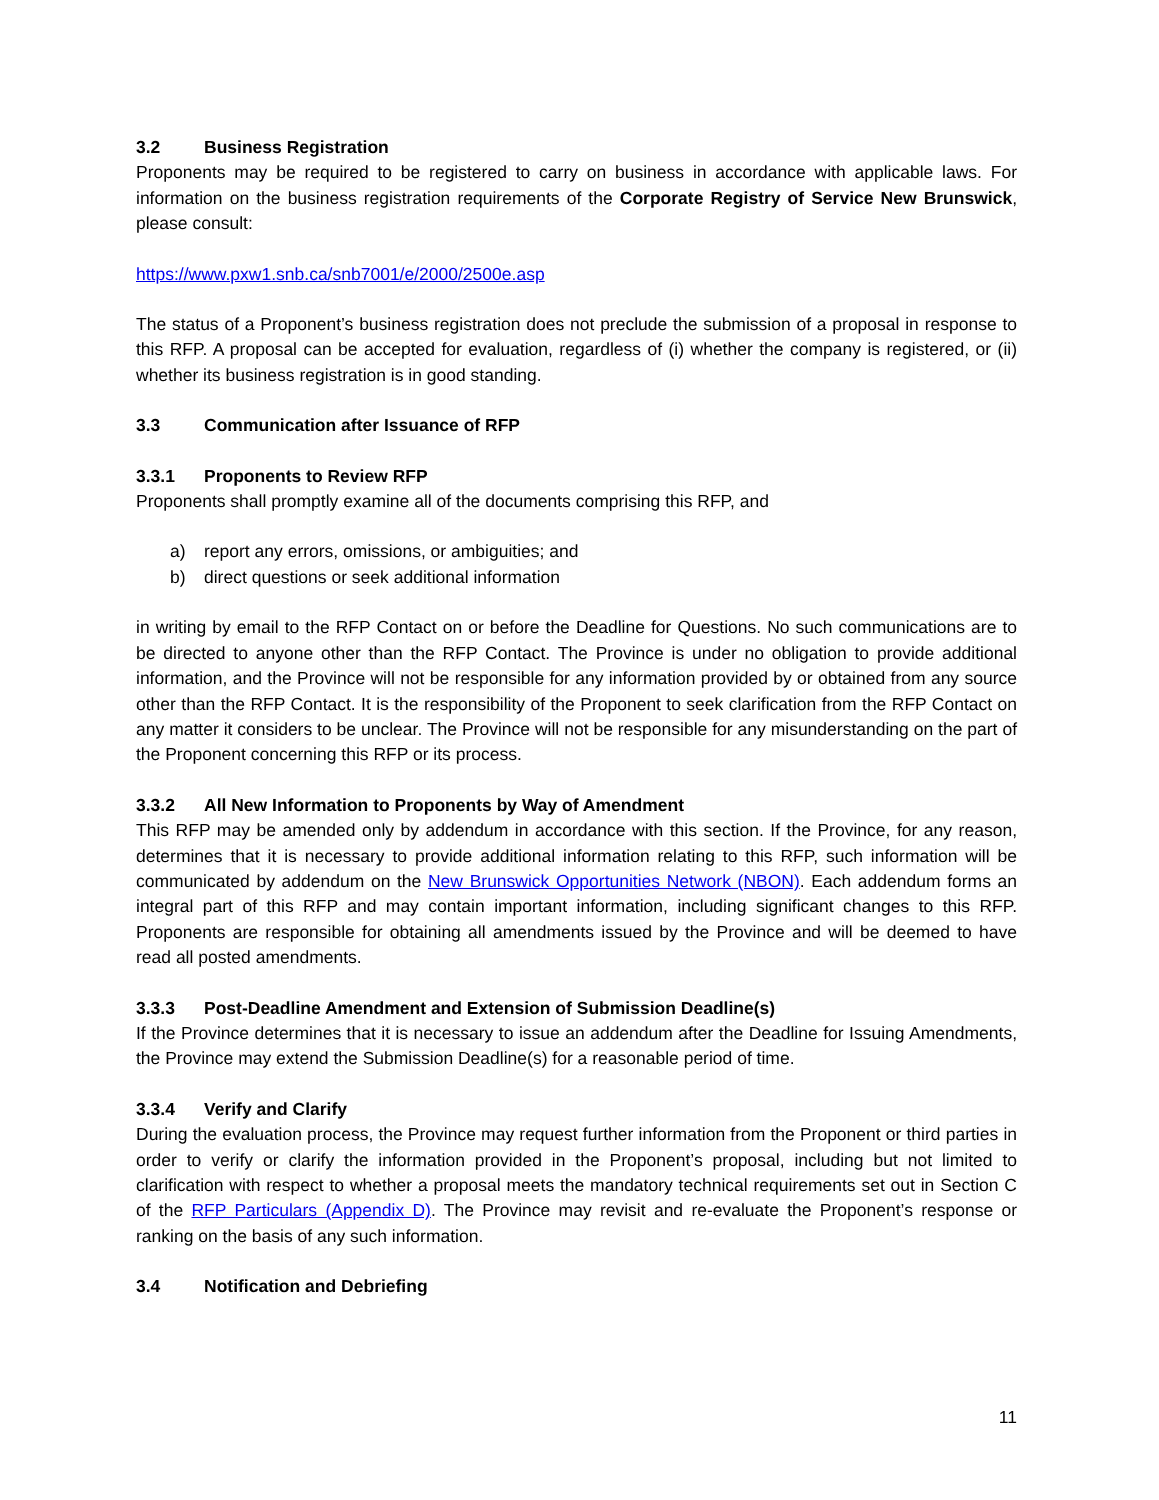3.2 Business Registration
Proponents may be required to be registered to carry on business in accordance with applicable laws. For information on the business registration requirements of the Corporate Registry of Service New Brunswick, please consult:
https://www.pxw1.snb.ca/snb7001/e/2000/2500e.asp
The status of a Proponent’s business registration does not preclude the submission of a proposal in response to this RFP. A proposal can be accepted for evaluation, regardless of (i) whether the company is registered, or (ii) whether its business registration is in good standing.
3.3 Communication after Issuance of RFP
3.3.1 Proponents to Review RFP
Proponents shall promptly examine all of the documents comprising this RFP, and
a) report any errors, omissions, or ambiguities; and
b) direct questions or seek additional information
in writing by email to the RFP Contact on or before the Deadline for Questions. No such communications are to be directed to anyone other than the RFP Contact. The Province is under no obligation to provide additional information, and the Province will not be responsible for any information provided by or obtained from any source other than the RFP Contact. It is the responsibility of the Proponent to seek clarification from the RFP Contact on any matter it considers to be unclear. The Province will not be responsible for any misunderstanding on the part of the Proponent concerning this RFP or its process.
3.3.2 All New Information to Proponents by Way of Amendment
This RFP may be amended only by addendum in accordance with this section. If the Province, for any reason, determines that it is necessary to provide additional information relating to this RFP, such information will be communicated by addendum on the New Brunswick Opportunities Network (NBON). Each addendum forms an integral part of this RFP and may contain important information, including significant changes to this RFP. Proponents are responsible for obtaining all amendments issued by the Province and will be deemed to have read all posted amendments.
3.3.3 Post-Deadline Amendment and Extension of Submission Deadline(s)
If the Province determines that it is necessary to issue an addendum after the Deadline for Issuing Amendments, the Province may extend the Submission Deadline(s) for a reasonable period of time.
3.3.4 Verify and Clarify
During the evaluation process, the Province may request further information from the Proponent or third parties in order to verify or clarify the information provided in the Proponent’s proposal, including but not limited to clarification with respect to whether a proposal meets the mandatory technical requirements set out in Section C of the RFP Particulars (Appendix D). The Province may revisit and re-evaluate the Proponent’s response or ranking on the basis of any such information.
3.4 Notification and Debriefing
11